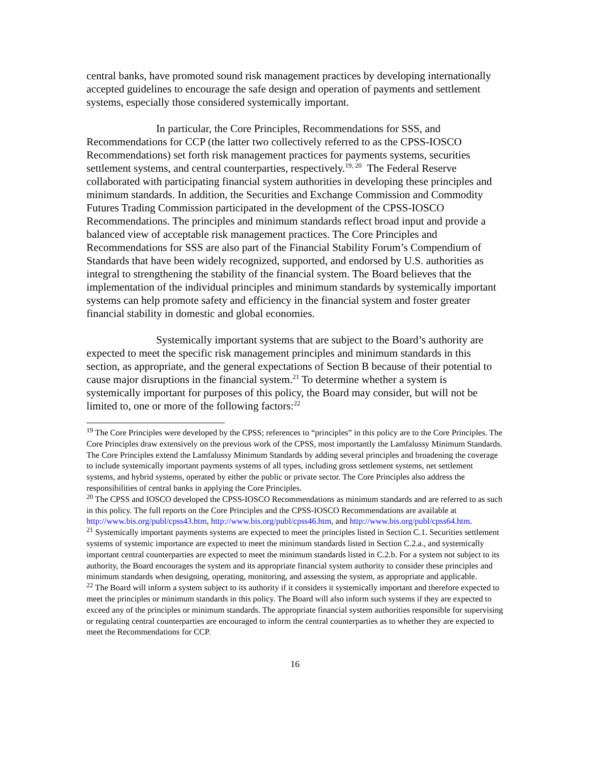central banks, have promoted sound risk management practices by developing internationally accepted guidelines to encourage the safe design and operation of payments and settlement systems, especially those considered systemically important.
In particular, the Core Principles, Recommendations for SSS, and Recommendations for CCP (the latter two collectively referred to as the CPSS-IOSCO Recommendations) set forth risk management practices for payments systems, securities settlement systems, and central counterparties, respectively.<sup>19, 20</sup> The Federal Reserve collaborated with participating financial system authorities in developing these principles and minimum standards. In addition, the Securities and Exchange Commission and Commodity Futures Trading Commission participated in the development of the CPSS-IOSCO Recommendations. The principles and minimum standards reflect broad input and provide a balanced view of acceptable risk management practices. The Core Principles and Recommendations for SSS are also part of the Financial Stability Forum’s Compendium of Standards that have been widely recognized, supported, and endorsed by U.S. authorities as integral to strengthening the stability of the financial system. The Board believes that the implementation of the individual principles and minimum standards by systemically important systems can help promote safety and efficiency in the financial system and foster greater financial stability in domestic and global economies.
Systemically important systems that are subject to the Board’s authority are expected to meet the specific risk management principles and minimum standards in this section, as appropriate, and the general expectations of Section B because of their potential to cause major disruptions in the financial system.<sup>21</sup> To determine whether a system is systemically important for purposes of this policy, the Board may consider, but will not be limited to, one or more of the following factors:<sup>22</sup>
<sup>19</sup> The Core Principles were developed by the CPSS; references to “principles” in this policy are to the Core Principles. The Core Principles draw extensively on the previous work of the CPSS, most importantly the Lamfalussy Minimum Standards. The Core Principles extend the Lamfalussy Minimum Standards by adding several principles and broadening the coverage to include systemically important payments systems of all types, including gross settlement systems, net settlement systems, and hybrid systems, operated by either the public or private sector. The Core Principles also address the responsibilities of central banks in applying the Core Principles.
<sup>20</sup> The CPSS and IOSCO developed the CPSS-IOSCO Recommendations as minimum standards and are referred to as such in this policy. The full reports on the Core Principles and the CPSS-IOSCO Recommendations are available at http://www.bis.org/publ/cpss43.htm, http://www.bis.org/publ/cpss46.htm, and http://www.bis.org/publ/cpss64.htm.
<sup>21</sup> Systemically important payments systems are expected to meet the principles listed in Section C.1. Securities settlement systems of systemic importance are expected to meet the minimum standards listed in Section C.2.a., and systemically important central counterparties are expected to meet the minimum standards listed in C.2.b. For a system not subject to its authority, the Board encourages the system and its appropriate financial system authority to consider these principles and minimum standards when designing, operating, monitoring, and assessing the system, as appropriate and applicable.
<sup>22</sup> The Board will inform a system subject to its authority if it considers it systemically important and therefore expected to meet the principles or minimum standards in this policy. The Board will also inform such systems if they are expected to exceed any of the principles or minimum standards. The appropriate financial system authorities responsible for supervising or regulating central counterparties are encouraged to inform the central counterparties as to whether they are expected to meet the Recommendations for CCP.
16